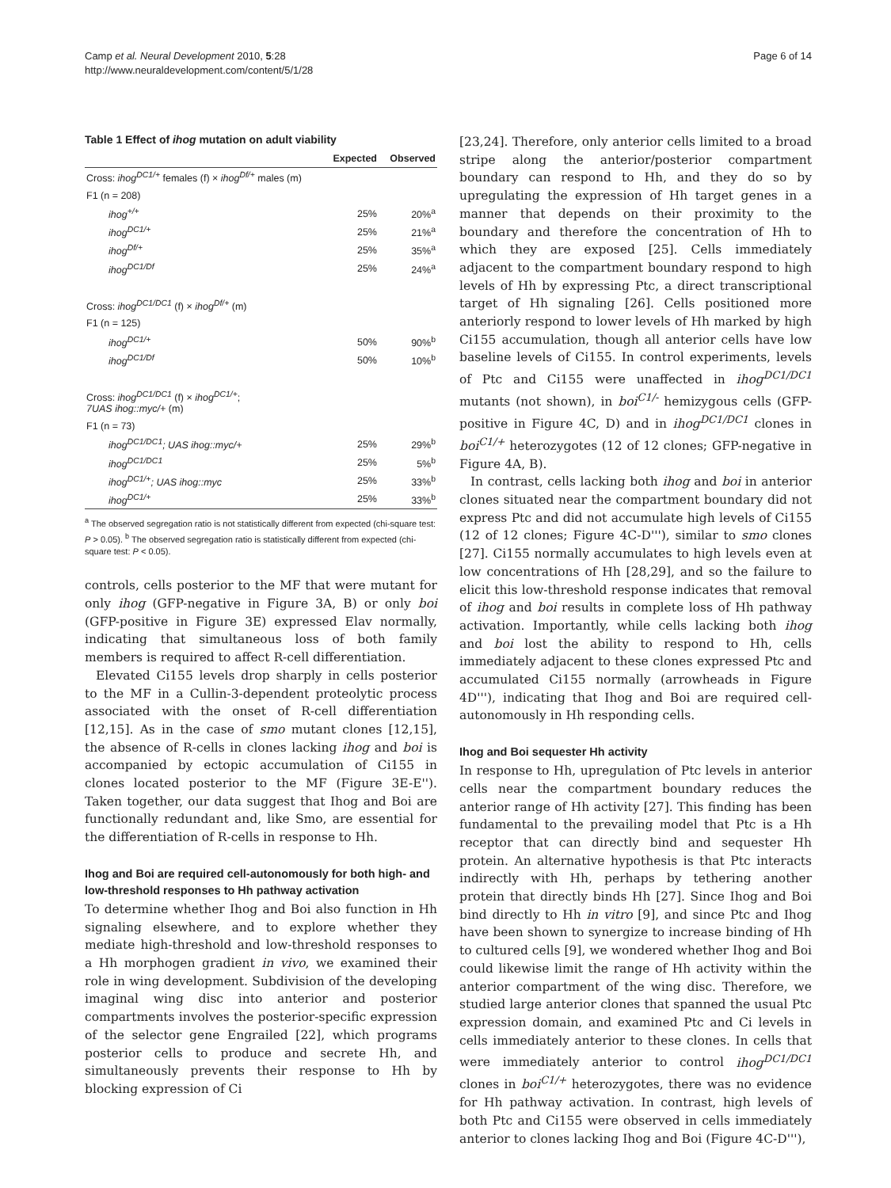Camp et al. Neural Development 2010, 5:28
http://www.neuraldevelopment.com/content/5/1/28
Page 6 of 14
Table 1 Effect of ihog mutation on adult viability
| | Expected | Observed |
| --- | --- | --- |
| Cross: ihog<sup>DC1/+</sup> females (f) × ihog<sup>Df/+</sup> males (m) | | |
| F1 (n = 208) | | |
| ihog<sup>+/+</sup> | 25% | 20%<sup>a</sup> |
| ihog<sup>DC1/+</sup> | 25% | 21%<sup>a</sup> |
| ihog<sup>Df/+</sup> | 25% | 35%<sup>a</sup> |
| ihog<sup>DC1/Df</sup> | 25% | 24%<sup>a</sup> |
| Cross: ihog<sup>DC1/DC1</sup> (f) × ihog<sup>Df/+</sup> (m) | | |
| F1 (n = 125) | | |
| ihog<sup>DC1/+</sup> | 50% | 90%<sup>b</sup> |
| ihog<sup>DC1/Df</sup> | 50% | 10%<sup>b</sup> |
| Cross: ihog<sup>DC1/DC1</sup> (f) × ihog<sup>DC1/+</sup> ; 7UAS ihog::myc/+ (m) | | |
| F1 (n = 73) | | |
| ihog<sup>DC1/DC1</sup>; UAS ihog::myc/+ | 25% | 29%<sup>b</sup> |
| ihog<sup>DC1/DC1</sup> | 25% | 5%<sup>b</sup> |
| ihog<sup>DC1/+</sup>; UAS ihog::myc | 25% | 33%<sup>b</sup> |
| ihog<sup>DC1/+</sup> | 25% | 33%<sup>b</sup> |
<sup>a</sup> The observed segregation ratio is not statistically different from expected (chi-square test: P > 0.05). <sup>b</sup> The observed segregation ratio is statistically different from expected (chi-square test: P < 0.05).
controls, cells posterior to the MF that were mutant for only ihog (GFP-negative in Figure 3A, B) or only boi (GFP-positive in Figure 3E) expressed Elav normally, indicating that simultaneous loss of both family members is required to affect R-cell differentiation.
Elevated Ci155 levels drop sharply in cells posterior to the MF in a Cullin-3-dependent proteolytic process associated with the onset of R-cell differentiation [12,15]. As in the case of smo mutant clones [12,15], the absence of R-cells in clones lacking ihog and boi is accompanied by ectopic accumulation of Ci155 in clones located posterior to the MF (Figure 3E-E''). Taken together, our data suggest that Ihog and Boi are functionally redundant and, like Smo, are essential for the differentiation of R-cells in response to Hh.
Ihog and Boi are required cell-autonomously for both high- and low-threshold responses to Hh pathway activation
To determine whether Ihog and Boi also function in Hh signaling elsewhere, and to explore whether they mediate high-threshold and low-threshold responses to a Hh morphogen gradient in vivo, we examined their role in wing development. Subdivision of the developing imaginal wing disc into anterior and posterior compartments involves the posterior-specific expression of the selector gene Engrailed [22], which programs posterior cells to produce and secrete Hh, and simultaneously prevents their response to Hh by blocking expression of Ci
[23,24]. Therefore, only anterior cells limited to a broad stripe along the anterior/posterior compartment boundary can respond to Hh, and they do so by upregulating the expression of Hh target genes in a manner that depends on their proximity to the boundary and therefore the concentration of Hh to which they are exposed [25]. Cells immediately adjacent to the compartment boundary respond to high levels of Hh by expressing Ptc, a direct transcriptional target of Hh signaling [26]. Cells positioned more anteriorly respond to lower levels of Hh marked by high Ci155 accumulation, though all anterior cells have low baseline levels of Ci155. In control experiments, levels of Ptc and Ci155 were unaffected in ihog<sup>DC1/DC1</sup> mutants (not shown), in boi<sup>C1/-</sup> hemizygous cells (GFP-positive in Figure 4C, D) and in ihog<sup>DC1/DC1</sup> clones in boi<sup>C1/+</sup> heterozygotes (12 of 12 clones; GFP-negative in Figure 4A, B).
In contrast, cells lacking both ihog and boi in anterior clones situated near the compartment boundary did not express Ptc and did not accumulate high levels of Ci155 (12 of 12 clones; Figure 4C-D'''), similar to smo clones [27]. Ci155 normally accumulates to high levels even at low concentrations of Hh [28,29], and so the failure to elicit this low-threshold response indicates that removal of ihog and boi results in complete loss of Hh pathway activation. Importantly, while cells lacking both ihog and boi lost the ability to respond to Hh, cells immediately adjacent to these clones expressed Ptc and accumulated Ci155 normally (arrowheads in Figure 4D'''), indicating that Ihog and Boi are required cell-autonomously in Hh responding cells.
Ihog and Boi sequester Hh activity
In response to Hh, upregulation of Ptc levels in anterior cells near the compartment boundary reduces the anterior range of Hh activity [27]. This finding has been fundamental to the prevailing model that Ptc is a Hh receptor that can directly bind and sequester Hh protein. An alternative hypothesis is that Ptc interacts indirectly with Hh, perhaps by tethering another protein that directly binds Hh [27]. Since Ihog and Boi bind directly to Hh in vitro [9], and since Ptc and Ihog have been shown to synergize to increase binding of Hh to cultured cells [9], we wondered whether Ihog and Boi could likewise limit the range of Hh activity within the anterior compartment of the wing disc. Therefore, we studied large anterior clones that spanned the usual Ptc expression domain, and examined Ptc and Ci levels in cells immediately anterior to these clones. In cells that were immediately anterior to control ihog<sup>DC1/DC1</sup> clones in boi<sup>C1/+</sup> heterozygotes, there was no evidence for Hh pathway activation. In contrast, high levels of both Ptc and Ci155 were observed in cells immediately anterior to clones lacking Ihog and Boi (Figure 4C-D'''),